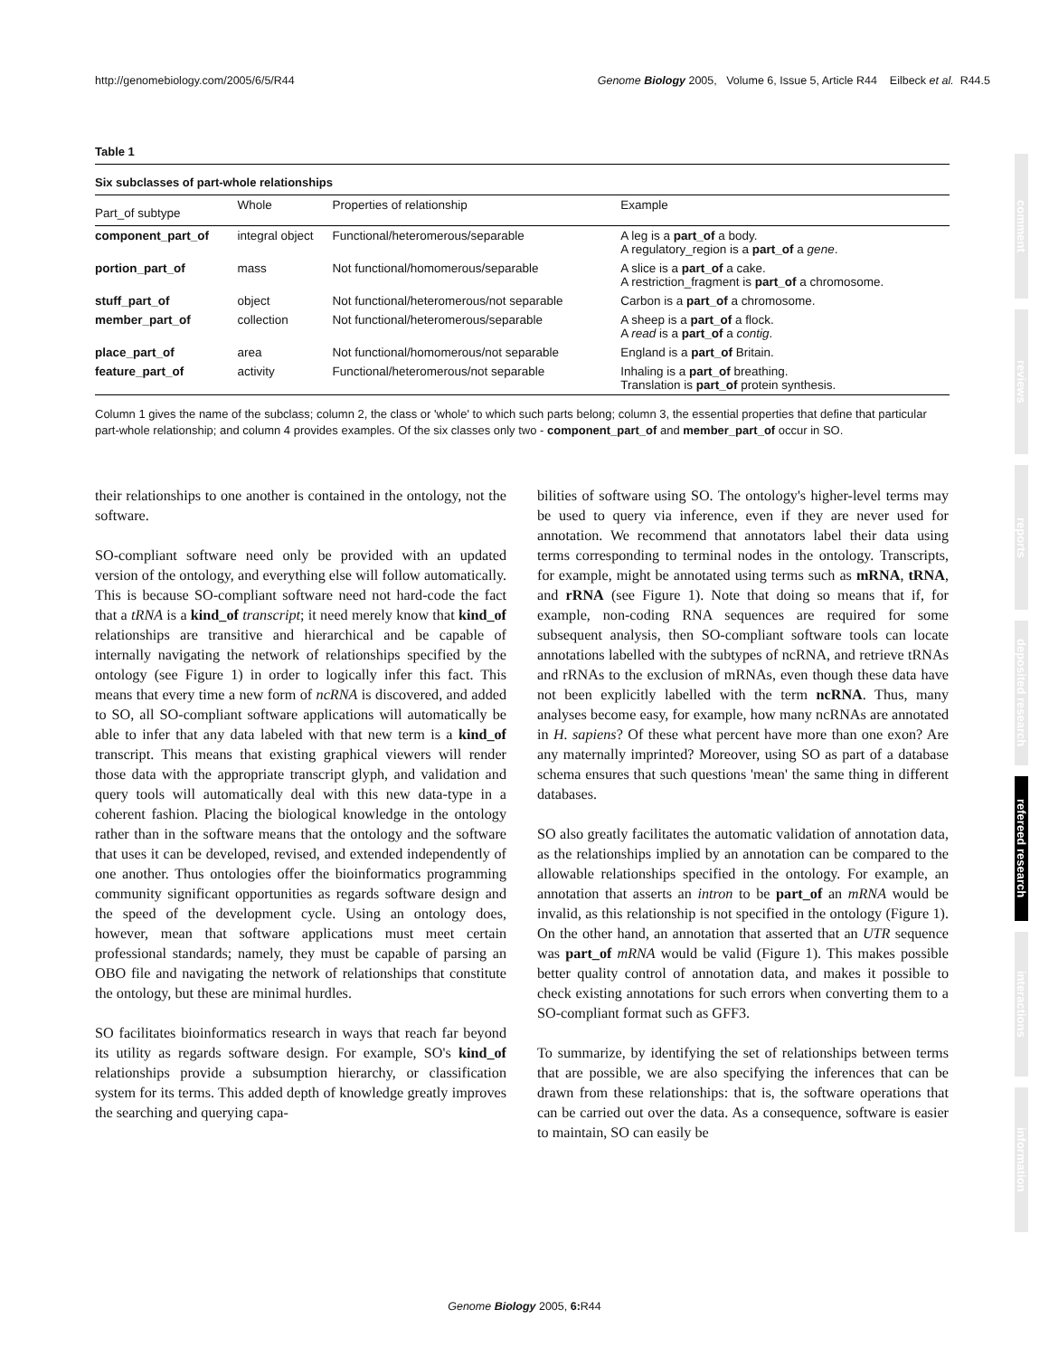http://genomebiology.com/2005/6/5/R44 Genome Biology 2005, Volume 6, Issue 5, Article R44 Eilbeck et al. R44.5
Table 1
Six subclasses of part-whole relationships
| Part_of subtype | Whole | Properties of relationship | Example |
| --- | --- | --- | --- |
| component_part_of | integral object | Functional/heteromerous/separable | A leg is a part_of a body. A regulatory_region is a part_of a gene . |
| portion_part_of | mass | Not functional/homomerous/separable | A slice is a part_of a cake. A restriction_fragment is part_of a chromosome. |
| stuff_part_of | object | Not functional/heteromerous/not separable | Carbon is a part_of a chromosome. |
| member_part_of | collection | Not functional/heteromerous/separable | A sheep is a part_of a flock. A read is a part_of a contig . |
| place_part_of | area | Not functional/homomerous/not separable | England is a part_of Britain. |
| feature_part_of | activity | Functional/heteromerous/not separable | Inhaling is a part_of breathing. Translation is part_of protein synthesis. |
Column 1 gives the name of the subclass; column 2, the class or 'whole' to which such parts belong; column 3, the essential properties that define that particular part-whole relationship; and column 4 provides examples. Of the six classes only two - component_part_of and member_part_of occur in SO.
their relationships to one another is contained in the ontology, not the software.
SO-compliant software need only be provided with an updated version of the ontology, and everything else will follow automatically. This is because SO-compliant software need not hard-code the fact that a tRNA is a kind_of transcript; it need merely know that kind_of relationships are transitive and hierarchical and be capable of internally navigating the network of relationships specified by the ontology (see Figure 1) in order to logically infer this fact. This means that every time a new form of ncRNA is discovered, and added to SO, all SO-compliant software applications will automatically be able to infer that any data labeled with that new term is a kind_of transcript. This means that existing graphical viewers will render those data with the appropriate transcript glyph, and validation and query tools will automatically deal with this new data-type in a coherent fashion. Placing the biological knowledge in the ontology rather than in the software means that the ontology and the software that uses it can be developed, revised, and extended independently of one another. Thus ontologies offer the bioinformatics programming community significant opportunities as regards software design and the speed of the development cycle. Using an ontology does, however, mean that software applications must meet certain professional standards; namely, they must be capable of parsing an OBO file and navigating the network of relationships that constitute the ontology, but these are minimal hurdles.
SO facilitates bioinformatics research in ways that reach far beyond its utility as regards software design. For example, SO's kind_of relationships provide a subsumption hierarchy, or classification system for its terms. This added depth of knowledge greatly improves the searching and querying capa-
bilities of software using SO. The ontology's higher-level terms may be used to query via inference, even if they are never used for annotation. We recommend that annotators label their data using terms corresponding to terminal nodes in the ontology. Transcripts, for example, might be annotated using terms such as mRNA, tRNA, and rRNA (see Figure 1). Note that doing so means that if, for example, non-coding RNA sequences are required for some subsequent analysis, then SO-compliant software tools can locate annotations labelled with the subtypes of ncRNA, and retrieve tRNAs and rRNAs to the exclusion of mRNAs, even though these data have not been explicitly labelled with the term ncRNA. Thus, many analyses become easy, for example, how many ncRNAs are annotated in H. sapiens? Of these what percent have more than one exon? Are any maternally imprinted? Moreover, using SO as part of a database schema ensures that such questions 'mean' the same thing in different databases.
SO also greatly facilitates the automatic validation of annotation data, as the relationships implied by an annotation can be compared to the allowable relationships specified in the ontology. For example, an annotation that asserts an intron to be part_of an mRNA would be invalid, as this relationship is not specified in the ontology (Figure 1). On the other hand, an annotation that asserted that an UTR sequence was part_of mRNA would be valid (Figure 1). This makes possible better quality control of annotation data, and makes it possible to check existing annotations for such errors when converting them to a SO-compliant format such as GFF3.
To summarize, by identifying the set of relationships between terms that are possible, we are also specifying the inferences that can be drawn from these relationships: that is, the software operations that can be carried out over the data. As a consequence, software is easier to maintain, SO can easily be
comment
reviews
reports
deposited research
refereed research
interactions
information
Genome Biology 2005, 6: R44